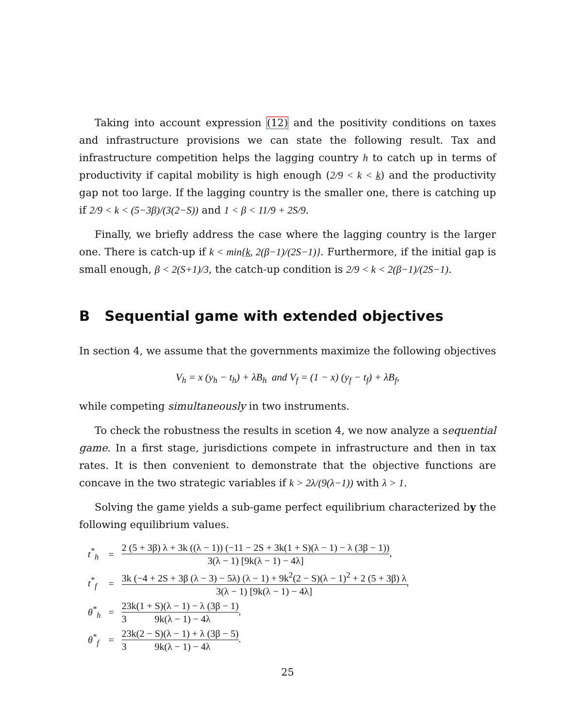Taking into account expression (12) and the positivity conditions on taxes and infrastructure provisions we can state the following result. Tax and infrastructure competition helps the lagging country h to catch up in terms of productivity if capital mobility is high enough (2/9 < k < k̲) and the productivity gap not too large. If the lagging country is the smaller one, there is catching up if 2/9 < k < (5−3β)/(3(2−S)) and 1 < β < 11/9 + 2S/9.
Finally, we briefly address the case where the lagging country is the larger one. There is catch-up if k < min{k̲, 2(β−1)/(2S−1)}. Furthermore, if the initial gap is small enough, β < 2(S+1)/3, the catch-up condition is 2/9 < k < 2(β−1)/(2S−1).
B Sequential game with extended objectives
In section 4, we assume that the governments maximize the following objectives
V<sub>h</sub> = x (y<sub>h</sub> − t<sub>h</sub>) + λB<sub>h</sub> and V<sub>f</sub> = (1 − x) (y<sub>f</sub> − t<sub>f</sub>) + λB<sub>f</sub>,
while competing simultaneously in two instruments.
To check the robustness the results in scetion 4, we now analyze a sequential game. In a first stage, jurisdictions compete in infrastructure and then in tax rates. It is then convenient to demonstrate that the objective functions are concave in the two strategic variables if k > 2λ/(9(λ−1)) with λ > 1.
Solving the game yields a sub-game perfect equilibrium characterized by the following equilibrium values.
| t<sup>*</sup><sub>h</sub> | = | 2 (5 + 3β) λ + 3k ((λ − 1)) (−11 − 2S + 3k(1 + S)(λ − 1) − λ (3β − 1)) 3(λ − 1) [9k(λ − 1) − 4λ] , |
| t<sup>*</sup><sub>f</sub> | = | 3k (−4 + 2S + 3β (λ − 3) − 5λ) (λ − 1) + 9k<sup>2</sup>(2 − S)(λ − 1)<sup>2</sup> + 2 (5 + 3β) λ 3(λ − 1) [9k(λ − 1) − 4λ] , |
| θ<sup>*</sup><sub>h</sub> | = | 2 3 3k(1 + S)(λ − 1) − λ (3β − 1) 9k(λ − 1) − 4λ , |
| θ<sup>*</sup><sub>f</sub> | = | 2 3 3k(2 − S)(λ − 1) + λ (3β − 5) 9k(λ − 1) − 4λ . |
25